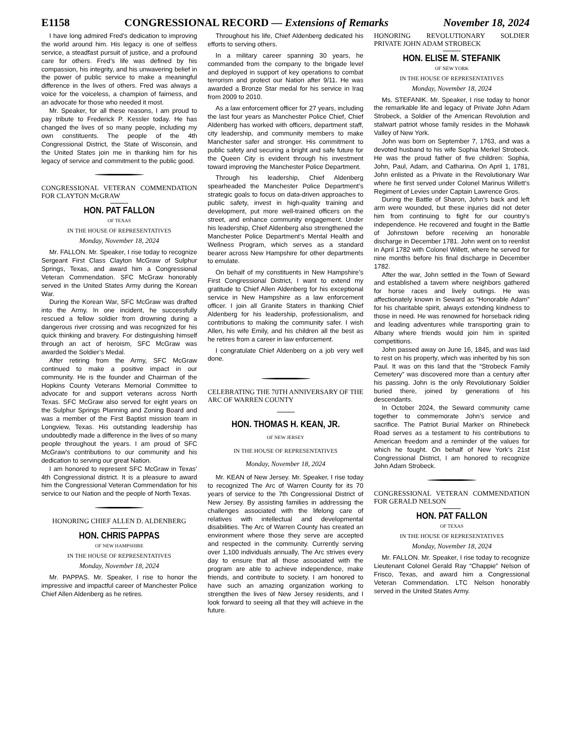E1158 CONGRESSIONAL RECORD — Extensions of Remarks November 18, 2024
I have long admired Fred’s dedication to improving the world around him. His legacy is one of selfless service, a steadfast pursuit of justice, and a profound care for others. Fred’s life was defined by his compassion, his integrity, and his unwavering belief in the power of public service to make a meaningful difference in the lives of others. Fred was always a voice for the voiceless, a champion of fairness, and an advocate for those who needed it most.
Mr. Speaker, for all these reasons, I am proud to pay tribute to Frederick P. Kessler today. He has changed the lives of so many people, including my own constituents. The people of the 4th Congressional District, the State of Wisconsin, and the United States join me in thanking him for his legacy of service and commitment to the public good.
CONGRESSIONAL VETERAN COMMENDATION FOR CLAYTON McGRAW
HON. PAT FALLON
OF TEXAS
IN THE HOUSE OF REPRESENTATIVES
Monday, November 18, 2024
Mr. FALLON. Mr. Speaker, I rise today to recognize Sergeant First Class Clayton McGraw of Sulphur Springs, Texas, and award him a Congressional Veteran Commendation. SFC McGraw honorably served in the United States Army during the Korean War.
During the Korean War, SFC McGraw was drafted into the Army. In one incident, he successfully rescued a fellow soldier from drowning during a dangerous river crossing and was recognized for his quick thinking and bravery. For distinguishing himself through an act of heroism, SFC McGraw was awarded the Soldier’s Medal.
After retiring from the Army, SFC McGraw continued to make a positive impact in our community. He is the founder and Chairman of the Hopkins County Veterans Memorial Committee to advocate for and support veterans across North Texas. SFC McGraw also served for eight years on the Sulphur Springs Planning and Zoning Board and was a member of the First Baptist mission team in Longview, Texas. His outstanding leadership has undoubtedly made a difference in the lives of so many people throughout the years. I am proud of SFC McGraw’s contributions to our community and his dedication to serving our great Nation.
I am honored to represent SFC McGraw in Texas’ 4th Congressional district. It is a pleasure to award him the Congressional Veteran Commendation for his service to our Nation and the people of North Texas.
HONORING CHIEF ALLEN D. ALDENBERG
HON. CHRIS PAPPAS
OF NEW HAMPSHIRE
IN THE HOUSE OF REPRESENTATIVES
Monday, November 18, 2024
Mr. PAPPAS. Mr. Speaker, I rise to honor the impressive and impactful career of Manchester Police Chief Allen Aldenberg as he retires.
Throughout his life, Chief Aldenberg dedicated his efforts to serving others.
In a military career spanning 30 years, he commanded from the company to the brigade level and deployed in support of key operations to combat terrorism and protect our Nation after 9/11. He was awarded a Bronze Star medal for his service in Iraq from 2009 to 2010.
As a law enforcement officer for 27 years, including the last four years as Manchester Police Chief, Chief Aldenberg has worked with officers, department staff, city leadership, and community members to make Manchester safer and stronger. His commitment to public safety and securing a bright and safe future for the Queen City is evident through his investment toward improving the Manchester Police Department.
Through his leadership, Chief Aldenberg spearheaded the Manchester Police Department’s strategic goals to focus on data-driven approaches to public safety, invest in high-quality training and development, put more well-trained officers on the street, and enhance community engagement. Under his leadership, Chief Aldenberg also strengthened the Manchester Police Department’s Mental Health and Wellness Program, which serves as a standard bearer across New Hampshire for other departments to emulate.
On behalf of my constituents in New Hampshire’s First Congressional District, I want to extend my gratitude to Chief Allen Aldenberg for his exceptional service in New Hampshire as a law enforcement officer. I join all Granite Staters in thanking Chief Aldenberg for his leadership, professionalism, and contributions to making the community safer. I wish Allen, his wife Emily, and his children all the best as he retires from a career in law enforcement.
I congratulate Chief Aldenberg on a job very well done.
CELEBRATING THE 70TH ANNIVERSARY OF THE ARC OF WARREN COUNTY
HON. THOMAS H. KEAN, JR.
OF NEW JERSEY
IN THE HOUSE OF REPRESENTATIVES
Monday, November 18, 2024
Mr. KEAN of New Jersey. Mr. Speaker, I rise today to recognized The Arc of Warren County for its 70 years of service to the 7th Congressional District of New Jersey. By assisting families in addressing the challenges associated with the lifelong care of relatives with intellectual and developmental disabilities. The Arc of Warren County has created an environment where those they serve are accepted and respected in the community. Currently serving over 1,100 individuals annually, The Arc strives every day to ensure that all those associated with the program are able to achieve independence, make friends, and contribute to society. I am honored to have such an amazing organization working to strengthen the lives of New Jersey residents, and I look forward to seeing all that they will achieve in the future.
HONORING REVOLUTIONARY SOLDIER PRIVATE JOHN ADAM STROBECK
HON. ELISE M. STEFANIK
OF NEW YORK
IN THE HOUSE OF REPRESENTATIVES
Monday, November 18, 2024
Ms. STEFANIK. Mr. Speaker, I rise today to honor the remarkable life and legacy of Private John Adam Strobeck, a Soldier of the American Revolution and stalwart patriot whose family resides in the Mohawk Valley of New York.
John was born on September 7, 1763, and was a devoted husband to his wife Sophia Merkel Strobeck. He was the proud father of five children: Sophia, John, Paul, Adam, and Catharina. On April 1, 1781, John enlisted as a Private in the Revolutionary War where he first served under Colonel Marinus Willett’s Regiment of Levies under Captain Lawrence Gros.
During the Battle of Sharon, John’s back and left arm were wounded, but these injuries did not deter him from continuing to fight for our country’s independence. He recovered and fought in the Battle of Johnstown before receiving an honorable discharge in December 1781. John went on to reenlist in April 1782 with Colonel Willett, where he served for nine months before his final discharge in December 1782.
After the war, John settled in the Town of Seward and established a tavern where neighbors gathered for horse races and lively outings. He was affectionately known in Seward as “Honorable Adam” for his charitable spirit, always extending kindness to those in need. He was renowned for horseback riding and leading adventures while transporting grain to Albany where friends would join him in spirited competitions.
John passed away on June 16, 1845, and was laid to rest on his property, which was inherited by his son Paul. It was on this land that the “Strobeck Family Cemetery” was discovered more than a century after his passing. John is the only Revolutionary Soldier buried there, joined by generations of his descendants.
In October 2024, the Seward community came together to commemorate John’s service and sacrifice. The Patriot Burial Marker on Rhinebeck Road serves as a testament to his contributions to American freedom and a reminder of the values for which he fought. On behalf of New York’s 21st Congressional District, I am honored to recognize John Adam Strobeck.
CONGRESSIONAL VETERAN COMMENDATION FOR GERALD NELSON
HON. PAT FALLON
OF TEXAS
IN THE HOUSE OF REPRESENTATIVES
Monday, November 18, 2024
Mr. FALLON. Mr. Speaker, I rise today to recognize Lieutenant Colonel Gerald Ray “Chappie” Nelson of Frisco, Texas, and award him a Congressional Veteran Commendation. LTC Nelson honorably served in the United States Army.